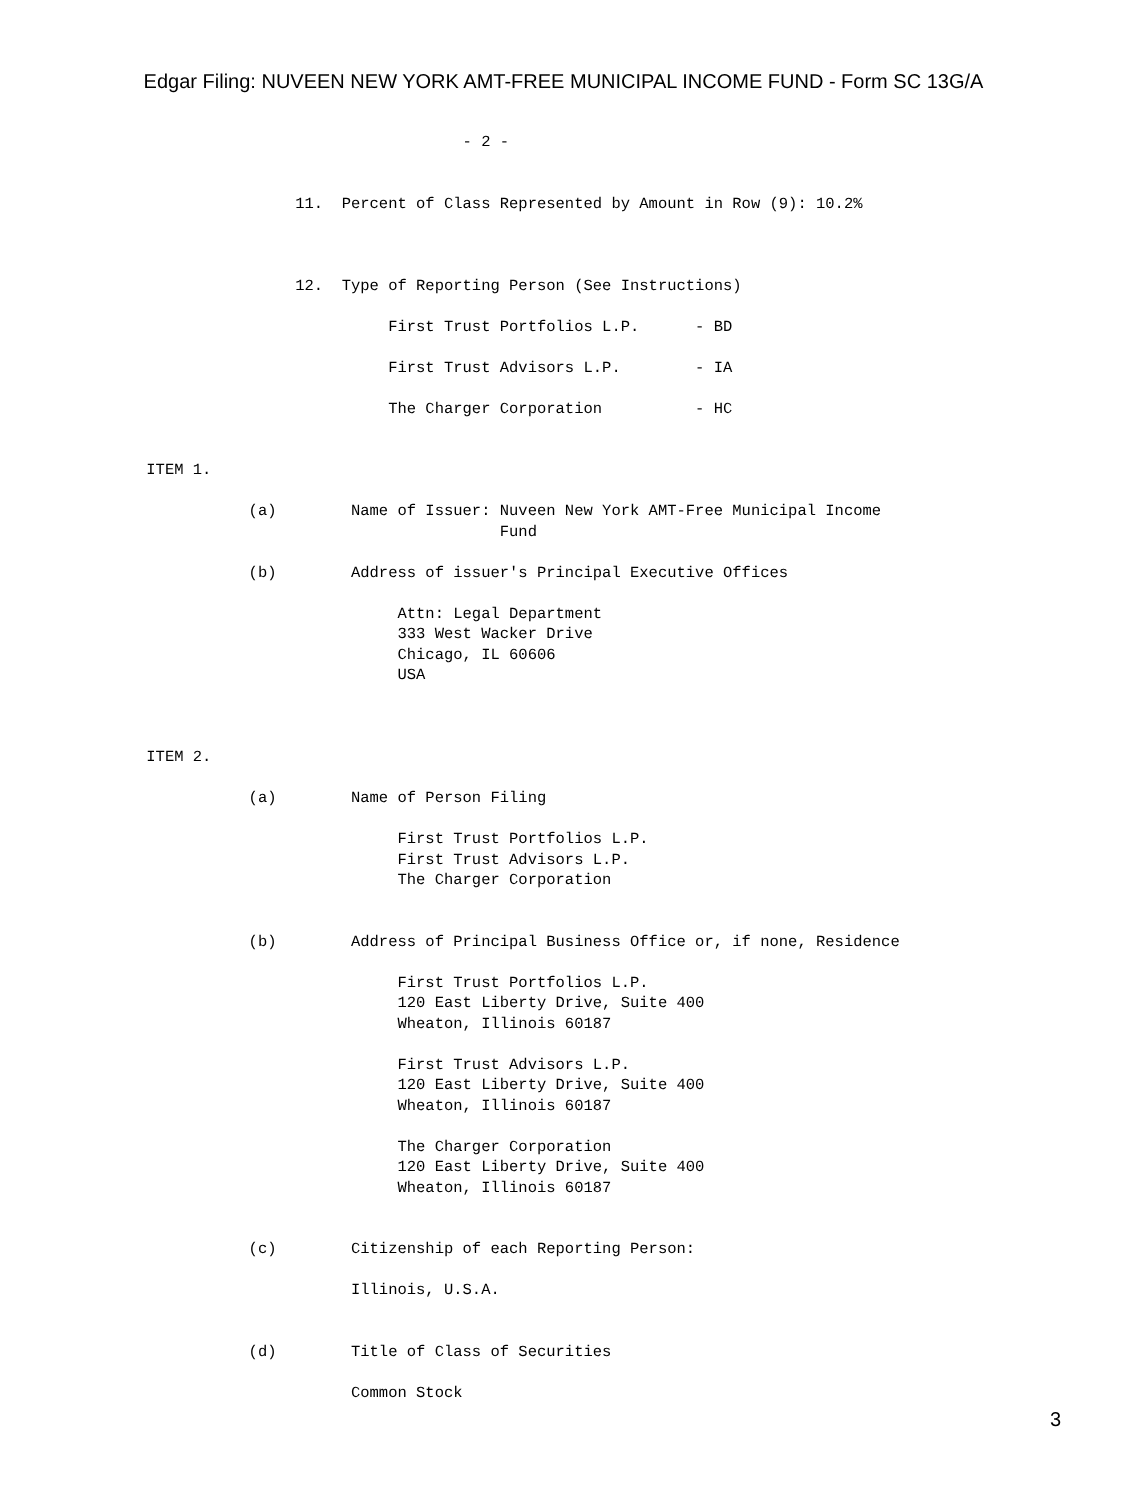Edgar Filing: NUVEEN NEW YORK AMT-FREE MUNICIPAL INCOME FUND - Form SC 13G/A
                                   - 2 -


                 11.  Percent of Class Represented by Amount in Row (9): 10.2%



                 12.  Type of Reporting Person (See Instructions)

                           First Trust Portfolios L.P.      - BD

                           First Trust Advisors L.P.        - IA

                           The Charger Corporation          - HC


 ITEM 1.

            (a)        Name of Issuer: Nuveen New York AMT-Free Municipal Income
                                       Fund

            (b)        Address of issuer's Principal Executive Offices

                            Attn: Legal Department
                            333 West Wacker Drive
                            Chicago, IL 60606
                            USA



 ITEM 2.

            (a)        Name of Person Filing

                            First Trust Portfolios L.P.
                            First Trust Advisors L.P.
                            The Charger Corporation


            (b)        Address of Principal Business Office or, if none, Residence

                            First Trust Portfolios L.P.
                            120 East Liberty Drive, Suite 400
                            Wheaton, Illinois 60187

                            First Trust Advisors L.P.
                            120 East Liberty Drive, Suite 400
                            Wheaton, Illinois 60187

                            The Charger Corporation
                            120 East Liberty Drive, Suite 400
                            Wheaton, Illinois 60187


            (c)        Citizenship of each Reporting Person:

                       Illinois, U.S.A.


            (d)        Title of Class of Securities

                       Common Stock
3